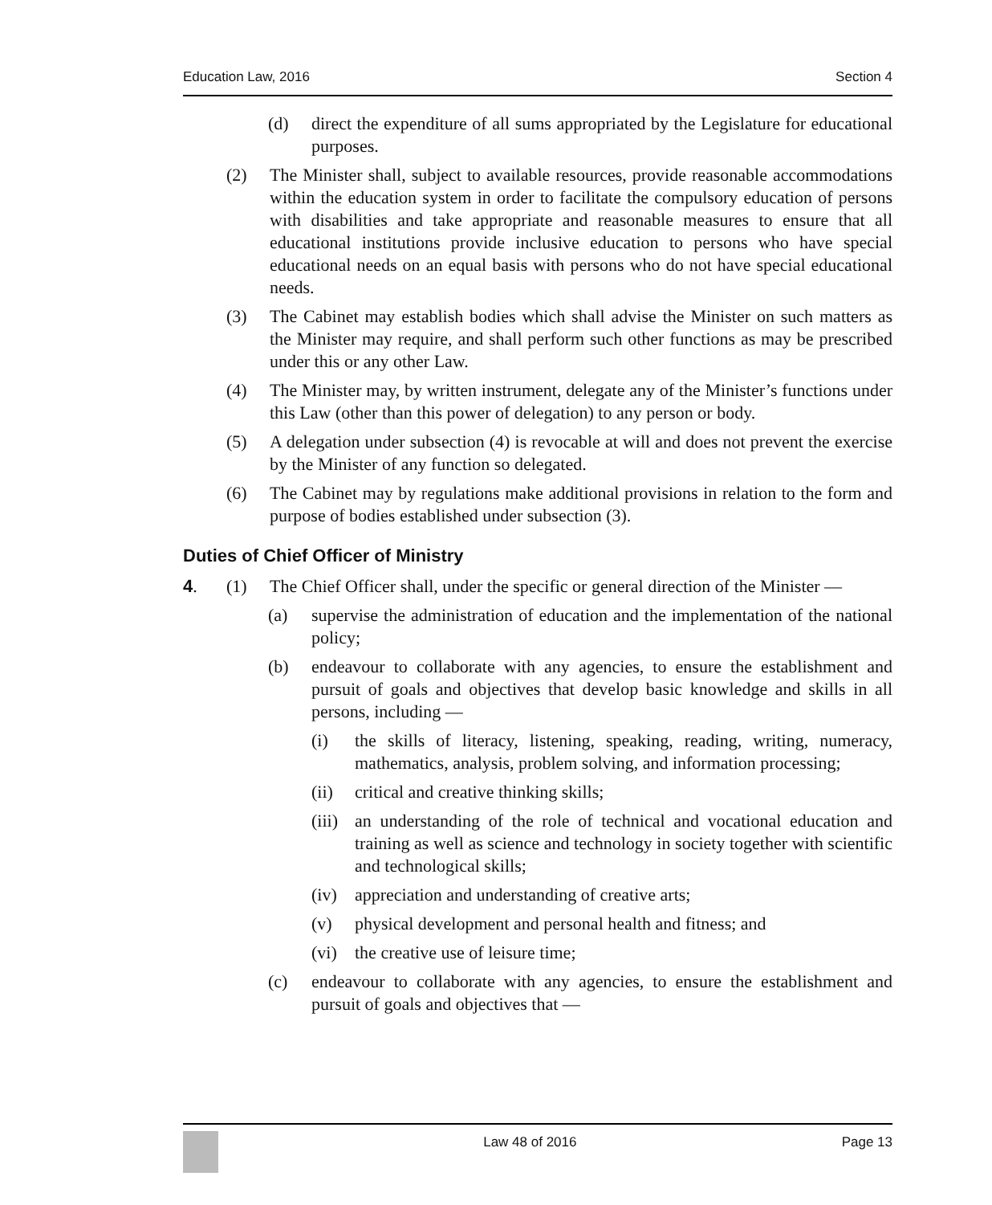Education Law, 2016 Section 4
(d) direct the expenditure of all sums appropriated by the Legislature for educational purposes.
(2) The Minister shall, subject to available resources, provide reasonable accommodations within the education system in order to facilitate the compulsory education of persons with disabilities and take appropriate and reasonable measures to ensure that all educational institutions provide inclusive education to persons who have special educational needs on an equal basis with persons who do not have special educational needs.
(3) The Cabinet may establish bodies which shall advise the Minister on such matters as the Minister may require, and shall perform such other functions as may be prescribed under this or any other Law.
(4) The Minister may, by written instrument, delegate any of the Minister’s functions under this Law (other than this power of delegation) to any person or body.
(5) A delegation under subsection (4) is revocable at will and does not prevent the exercise by the Minister of any function so delegated.
(6) The Cabinet may by regulations make additional provisions in relation to the form and purpose of bodies established under subsection (3).
Duties of Chief Officer of Ministry
4. (1) The Chief Officer shall, under the specific or general direction of the Minister —
(a) supervise the administration of education and the implementation of the national policy;
(b) endeavour to collaborate with any agencies, to ensure the establishment and pursuit of goals and objectives that develop basic knowledge and skills in all persons, including —
(i) the skills of literacy, listening, speaking, reading, writing, numeracy, mathematics, analysis, problem solving, and information processing;
(ii) critical and creative thinking skills;
(iii) an understanding of the role of technical and vocational education and training as well as science and technology in society together with scientific and technological skills;
(iv) appreciation and understanding of creative arts;
(v) physical development and personal health and fitness; and
(vi) the creative use of leisure time;
(c) endeavour to collaborate with any agencies, to ensure the establishment and pursuit of goals and objectives that —
Law 48 of 2016 Page 13